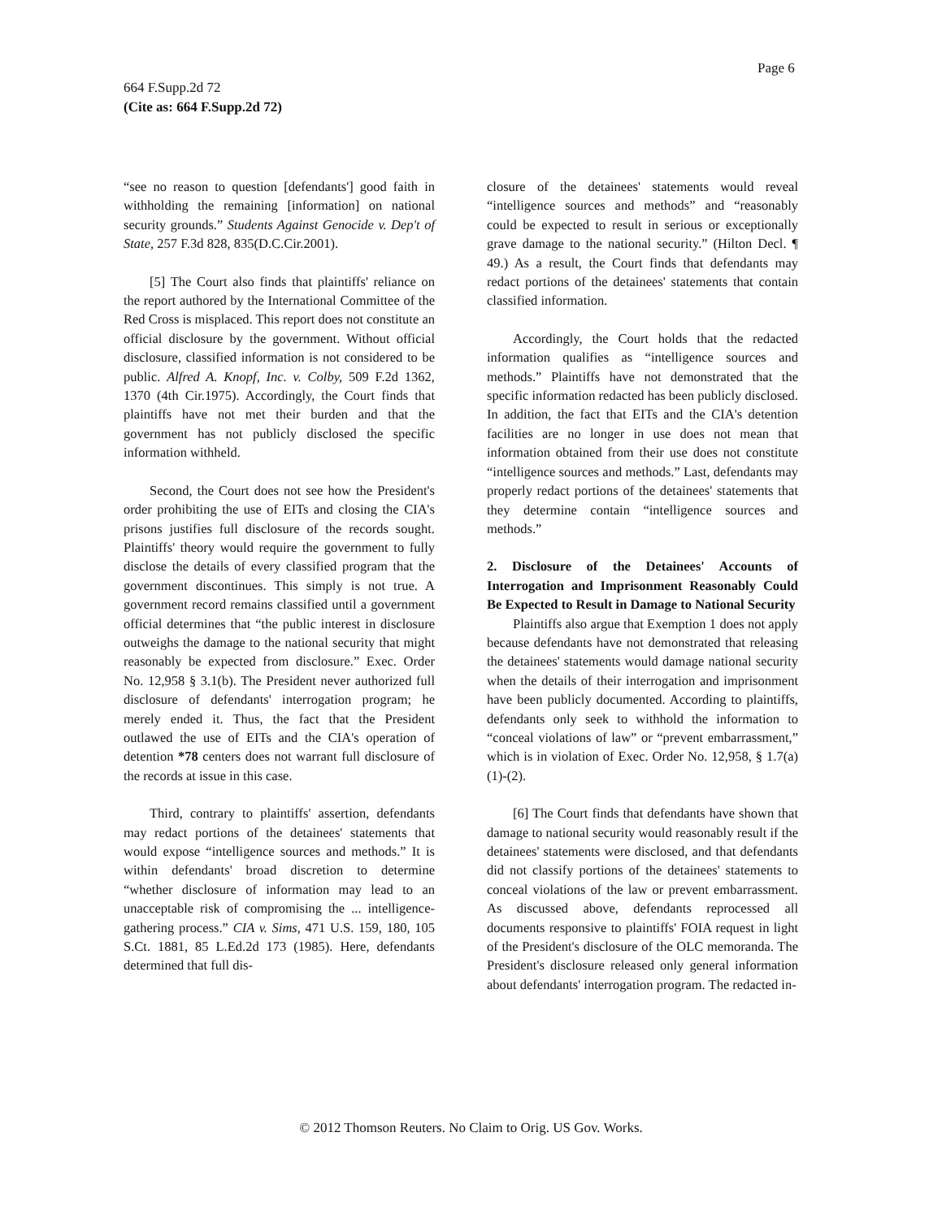Page 6
664 F.Supp.2d 72
(Cite as: 664 F.Supp.2d 72)
“see no reason to question [defendants'] good faith in withholding the remaining [information] on national security grounds.” Students Against Genocide v. Dep't of State, 257 F.3d 828, 835(D.C.Cir.2001).
[5] The Court also finds that plaintiffs' reliance on the report authored by the International Committee of the Red Cross is misplaced. This report does not constitute an official disclosure by the government. Without official disclosure, classified information is not considered to be public. Alfred A. Knopf, Inc. v. Colby, 509 F.2d 1362, 1370 (4th Cir.1975). Accordingly, the Court finds that plaintiffs have not met their burden and that the government has not publicly disclosed the specific information withheld.
Second, the Court does not see how the President's order prohibiting the use of EITs and closing the CIA's prisons justifies full disclosure of the records sought. Plaintiffs' theory would require the government to fully disclose the details of every classified program that the government discontinues. This simply is not true. A government record remains classified until a government official determines that “the public interest in disclosure outweighs the damage to the national security that might reasonably be expected from disclosure.” Exec. Order No. 12,958 § 3.1(b). The President never authorized full disclosure of defendants' interrogation program; he merely ended it. Thus, the fact that the President outlawed the use of EITs and the CIA's operation of detention *78 centers does not warrant full disclosure of the records at issue in this case.
Third, contrary to plaintiffs' assertion, defendants may redact portions of the detainees' statements that would expose “intelligence sources and methods.” It is within defendants' broad discretion to determine “whether disclosure of information may lead to an unacceptable risk of compromising the ... intelligence-gathering process.” CIA v. Sims, 471 U.S. 159, 180, 105 S.Ct. 1881, 85 L.Ed.2d 173 (1985). Here, defendants determined that full dis-
closure of the detainees' statements would reveal “intelligence sources and methods” and “reasonably could be expected to result in serious or exceptionally grave damage to the national security.” (Hilton Decl. ¶ 49.) As a result, the Court finds that defendants may redact portions of the detainees' statements that contain classified information.
Accordingly, the Court holds that the redacted information qualifies as “intelligence sources and methods.” Plaintiffs have not demonstrated that the specific information redacted has been publicly disclosed. In addition, the fact that EITs and the CIA's detention facilities are no longer in use does not mean that information obtained from their use does not constitute “intelligence sources and methods.” Last, defendants may properly redact portions of the detainees' statements that they determine contain “intelligence sources and methods.”
2. Disclosure of the Detainees' Accounts of Interrogation and Imprisonment Reasonably Could Be Expected to Result in Damage to National Security
Plaintiffs also argue that Exemption 1 does not apply because defendants have not demonstrated that releasing the detainees' statements would damage national security when the details of their interrogation and imprisonment have been publicly documented. According to plaintiffs, defendants only seek to withhold the information to “conceal violations of law” or “prevent embarrassment,” which is in violation of Exec. Order No. 12,958, § 1.7(a)(1)-(2).
[6] The Court finds that defendants have shown that damage to national security would reasonably result if the detainees' statements were disclosed, and that defendants did not classify portions of the detainees' statements to conceal violations of the law or prevent embarrassment. As discussed above, defendants reprocessed all documents responsive to plaintiffs' FOIA request in light of the President's disclosure of the OLC memoranda. The President's disclosure released only general information about defendants' interrogation program. The redacted in-
© 2012 Thomson Reuters. No Claim to Orig. US Gov. Works.